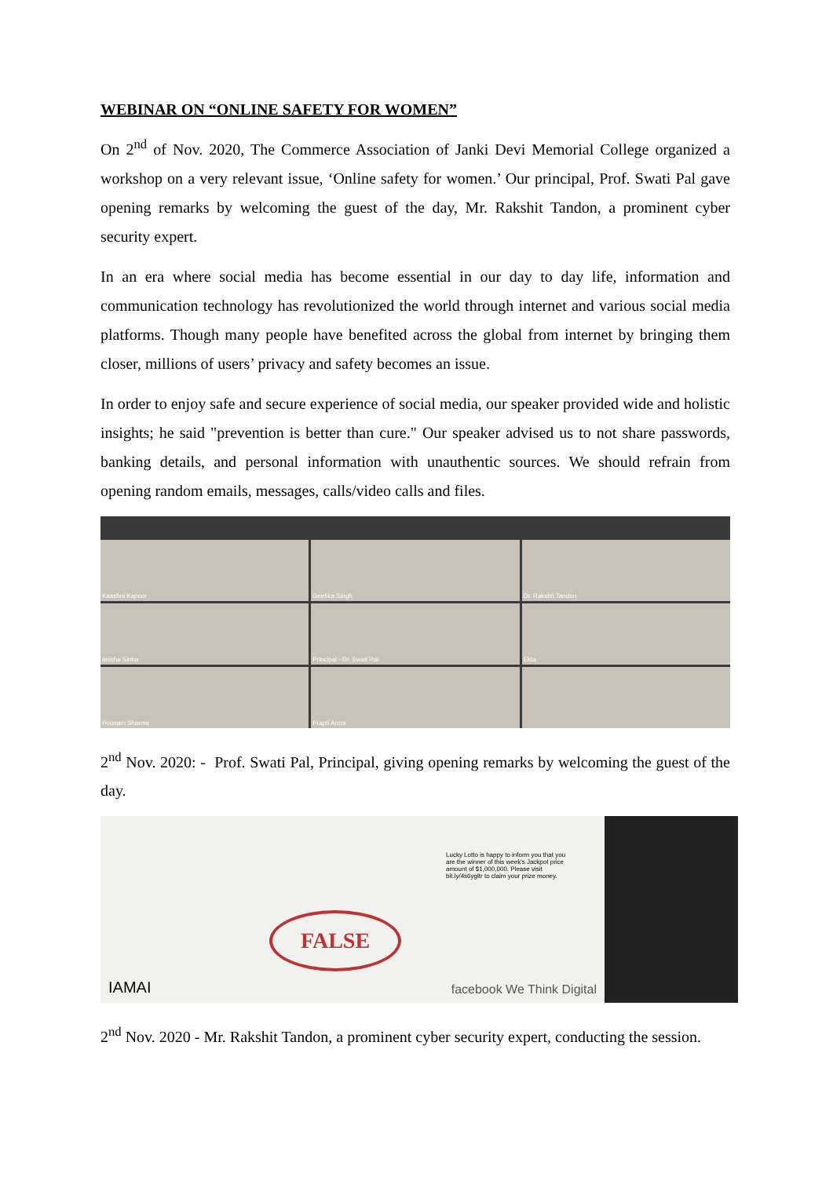WEBINAR ON “ONLINE SAFETY FOR WOMEN”
On 2<sup>nd</sup> of Nov. 2020, The Commerce Association of Janki Devi Memorial College organized a workshop on a very relevant issue, ‘Online safety for women.’ Our principal, Prof. Swati Pal gave opening remarks by welcoming the guest of the day, Mr. Rakshit Tandon, a prominent cyber security expert.
In an era where social media has become essential in our day to day life, information and communication technology has revolutionized the world through internet and various social media platforms. Though many people have benefited across the global from internet by bringing them closer, millions of users’ privacy and safety becomes an issue.
In order to enjoy safe and secure experience of social media, our speaker provided wide and holistic insights; he said "prevention is better than cure." Our speaker advised us to not share passwords, banking details, and personal information with unauthentic sources. We should refrain from opening random emails, messages, calls/video calls and files.
Kaashni Kapoor
Geetika Singh
Dr. Rakshit Tandon
anisha Sinha
Principal - Dr. Swati Pal
Ekta
Poonam Sharma
Prapti Arora
2<sup>nd</sup> Nov. 2020: - Prof. Swati Pal, Principal, giving opening remarks by welcoming the guest of the day.
Lucky Lotto is happy to inform you that you are the winner of this week's Jackpot price amount of $1,000,000. Please visit bit.ly/4s6ygltr to claim your prize money.
FALSE
IAMAI facebook We Think Digital
2<sup>nd</sup> Nov. 2020 - Mr. Rakshit Tandon, a prominent cyber security expert, conducting the session.